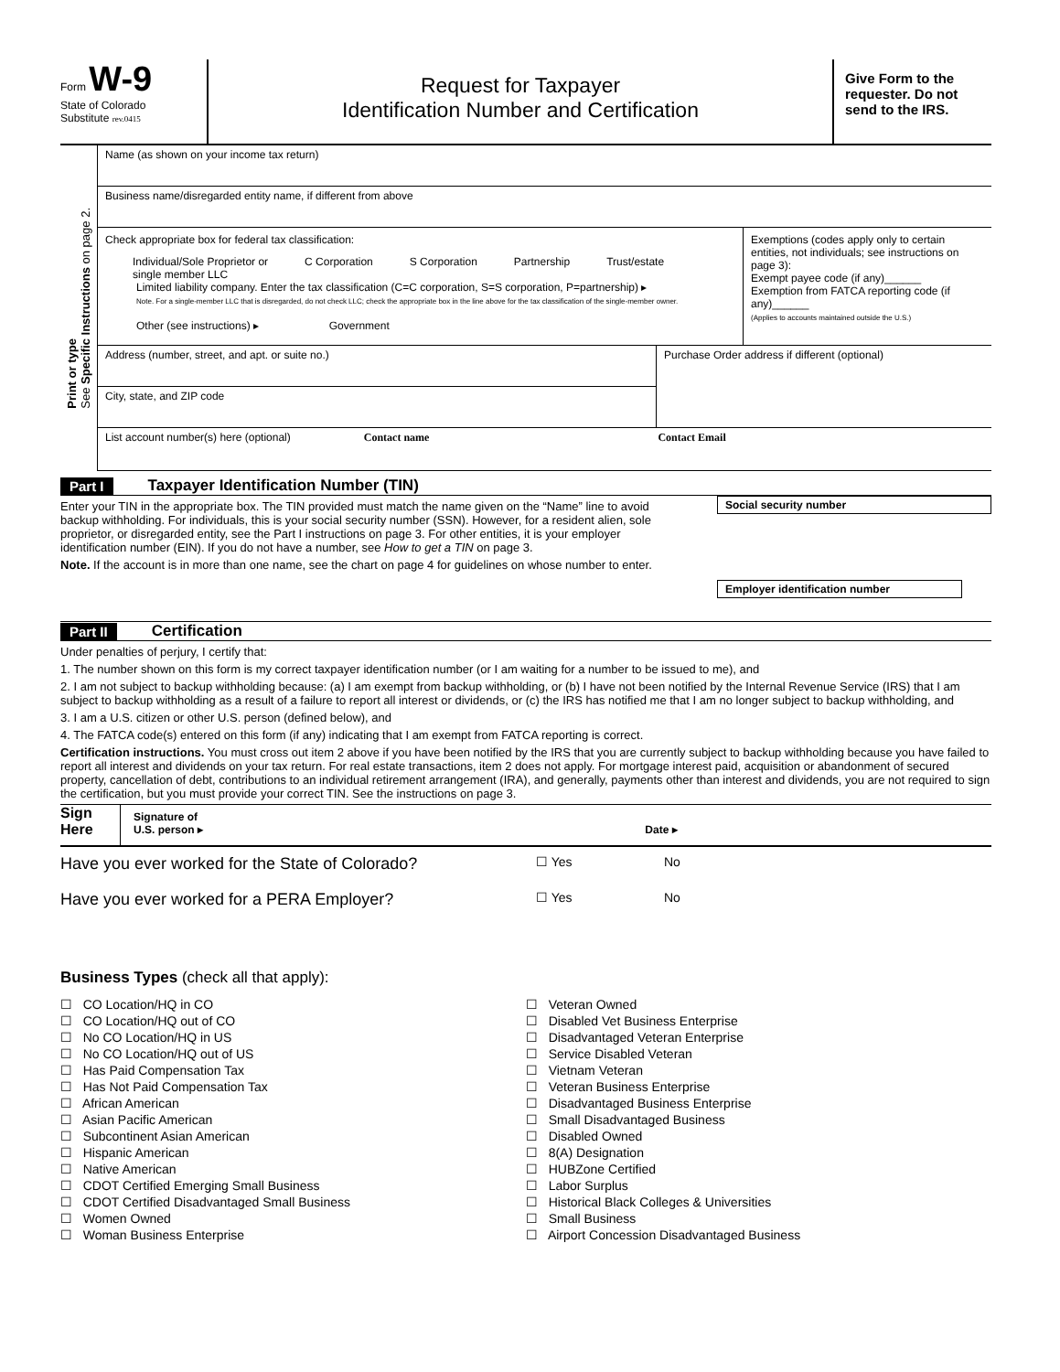Form W-9
State of Colorado
Substitute rev.0415
Request for Taxpayer
Identification Number and Certification
Give Form to the requester. Do not send to the IRS.
Print or type
See Specific Instructions on page 2.
Name (as shown on your income tax return)
Business name/disregarded entity name, if different from above
Check appropriate box for federal tax classification:
Individual/Sole Proprietor or
single member LLC C Corporation S Corporation Partnership Trust/estate
Limited liability company. Enter the tax classification (C=C corporation, S=S corporation, P=partnership) ▸
Note. For a single-member LLC that is disregarded, do not check LLC; check the appropriate box in the line above for the tax classification of the single-member owner.
Other (see instructions) ▸ Government
Exemptions (codes apply only to certain entities, not individuals; see instructions on page 3):
Exempt payee code (if any)______
Exemption from FATCA reporting code (if any)______
(Applies to accounts maintained outside the U.S.)
Address (number, street, and apt. or suite no.)
City, state, and ZIP code
Purchase Order address if different (optional)
List account number(s) here (optional) Contact name Contact Email
Part I Taxpayer Identification Number (TIN)
Enter your TIN in the appropriate box. The TIN provided must match the name given on the “Name” line to avoid backup withholding. For individuals, this is your social security number (SSN). However, for a resident alien, sole proprietor, or disregarded entity, see the Part I instructions on page 3. For other entities, it is your employer identification number (EIN). If you do not have a number, see How to get a TIN on page 3.
Note. If the account is in more than one name, see the chart on page 4 for guidelines on whose number to enter.
Social security number
Employer identification number
Part II Certification
Under penalties of perjury, I certify that:
1. The number shown on this form is my correct taxpayer identification number (or I am waiting for a number to be issued to me), and
2. I am not subject to backup withholding because: (a) I am exempt from backup withholding, or (b) I have not been notified by the Internal Revenue Service (IRS) that I am subject to backup withholding as a result of a failure to report all interest or dividends, or (c) the IRS has notified me that I am no longer subject to backup withholding, and
3. I am a U.S. citizen or other U.S. person (defined below), and
4. The FATCA code(s) entered on this form (if any) indicating that I am exempt from FATCA reporting is correct.
Certification instructions. You must cross out item 2 above if you have been notified by the IRS that you are currently subject to backup withholding because you have failed to report all interest and dividends on your tax return. For real estate transactions, item 2 does not apply. For mortgage interest paid, acquisition or abandonment of secured property, cancellation of debt, contributions to an individual retirement arrangement (IRA), and generally, payments other than interest and dividends, you are not required to sign the certification, but you must provide your correct TIN. See the instructions on page 3.
Sign
Here
Signature of
U.S. person ▸ Date ▸
Have you ever worked for the State of Colorado? ☐ Yes No
Have you ever worked for a PERA Employer? ☐ Yes No
Business Types (check all that apply):
☐ CO Location/HQ in CO
☐ CO Location/HQ out of CO
☐ No CO Location/HQ in US
☐ No CO Location/HQ out of US
☐ Has Paid Compensation Tax
☐ Has Not Paid Compensation Tax
☐ African American
☐ Asian Pacific American
☐ Subcontinent Asian American
☐ Hispanic American
☐ Native American
☐ CDOT Certified Emerging Small Business
☐ CDOT Certified Disadvantaged Small Business
☐ Women Owned
☐ Woman Business Enterprise
☐ Veteran Owned
☐ Disabled Vet Business Enterprise
☐ Disadvantaged Veteran Enterprise
☐ Service Disabled Veteran
☐ Vietnam Veteran
☐ Veteran Business Enterprise
☐ Disadvantaged Business Enterprise
☐ Small Disadvantaged Business
☐ Disabled Owned
☐ 8(A) Designation
☐ HUBZone Certified
☐ Labor Surplus
☐ Historical Black Colleges & Universities
☐ Small Business
☐ Airport Concession Disadvantaged Business